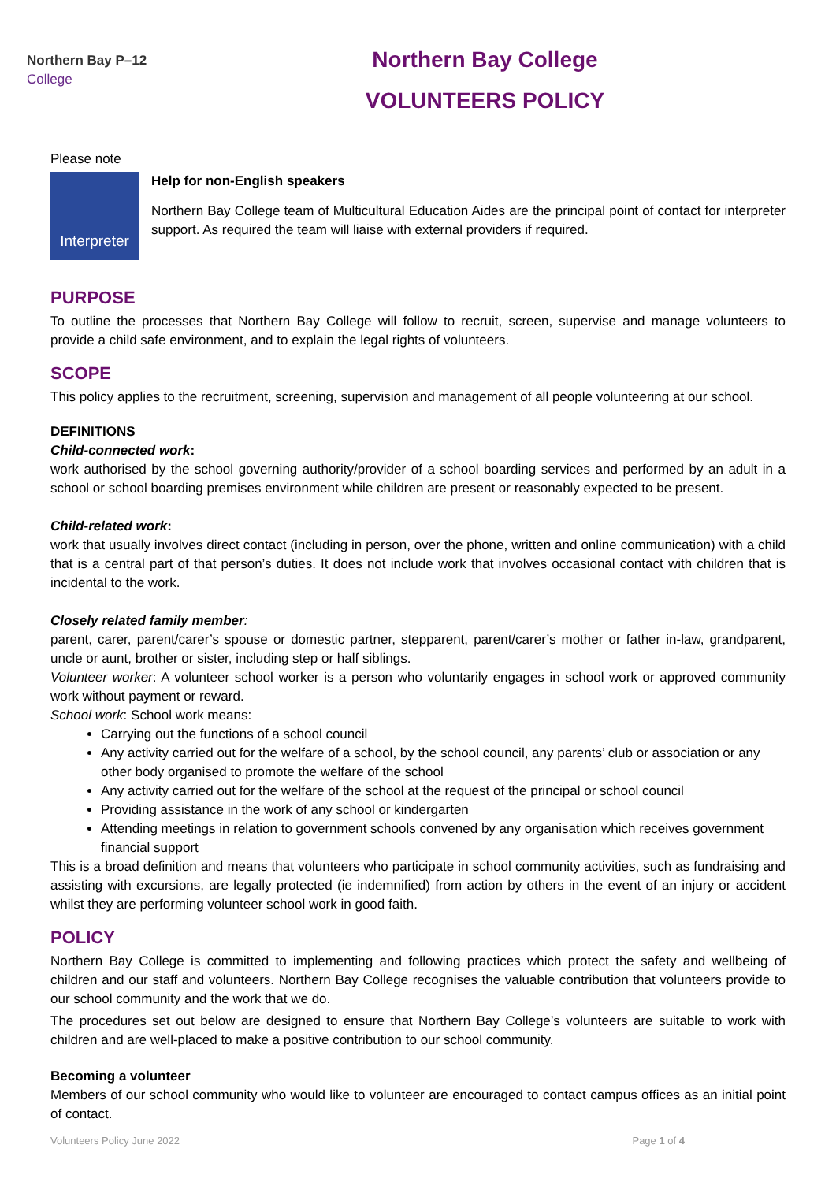Northern Bay P–12
College
Northern Bay College
VOLUNTEERS POLICY
Please note
Interpreter
Help for non-English speakers
Northern Bay College team of Multicultural Education Aides are the principal point of contact for interpreter support. As required the team will liaise with external providers if required.
PURPOSE
To outline the processes that Northern Bay College will follow to recruit, screen, supervise and manage volunteers to provide a child safe environment, and to explain the legal rights of volunteers.
SCOPE
This policy applies to the recruitment, screening, supervision and management of all people volunteering at our school.
DEFINITIONS
Child-connected work:
work authorised by the school governing authority/provider of a school boarding services and performed by an adult in a school or school boarding premises environment while children are present or reasonably expected to be present.
Child-related work:
work that usually involves direct contact (including in person, over the phone, written and online communication) with a child that is a central part of that person’s duties. It does not include work that involves occasional contact with children that is incidental to the work.
Closely related family member:
parent, carer, parent/carer’s spouse or domestic partner, stepparent, parent/carer’s mother or father in-law, grandparent, uncle or aunt, brother or sister, including step or half siblings.
Volunteer worker: A volunteer school worker is a person who voluntarily engages in school work or approved community work without payment or reward.
School work: School work means:
Carrying out the functions of a school council
Any activity carried out for the welfare of a school, by the school council, any parents’ club or association or any other body organised to promote the welfare of the school
Any activity carried out for the welfare of the school at the request of the principal or school council
Providing assistance in the work of any school or kindergarten
Attending meetings in relation to government schools convened by any organisation which receives government financial support
This is a broad definition and means that volunteers who participate in school community activities, such as fundraising and assisting with excursions, are legally protected (ie indemnified) from action by others in the event of an injury or accident whilst they are performing volunteer school work in good faith.
POLICY
Northern Bay College is committed to implementing and following practices which protect the safety and wellbeing of children and our staff and volunteers. Northern Bay College recognises the valuable contribution that volunteers provide to our school community and the work that we do.
The procedures set out below are designed to ensure that Northern Bay College’s volunteers are suitable to work with children and are well-placed to make a positive contribution to our school community.
Becoming a volunteer
Members of our school community who would like to volunteer are encouraged to contact campus offices as an initial point of contact.
Volunteers Policy June 2022 Page 1 of 4